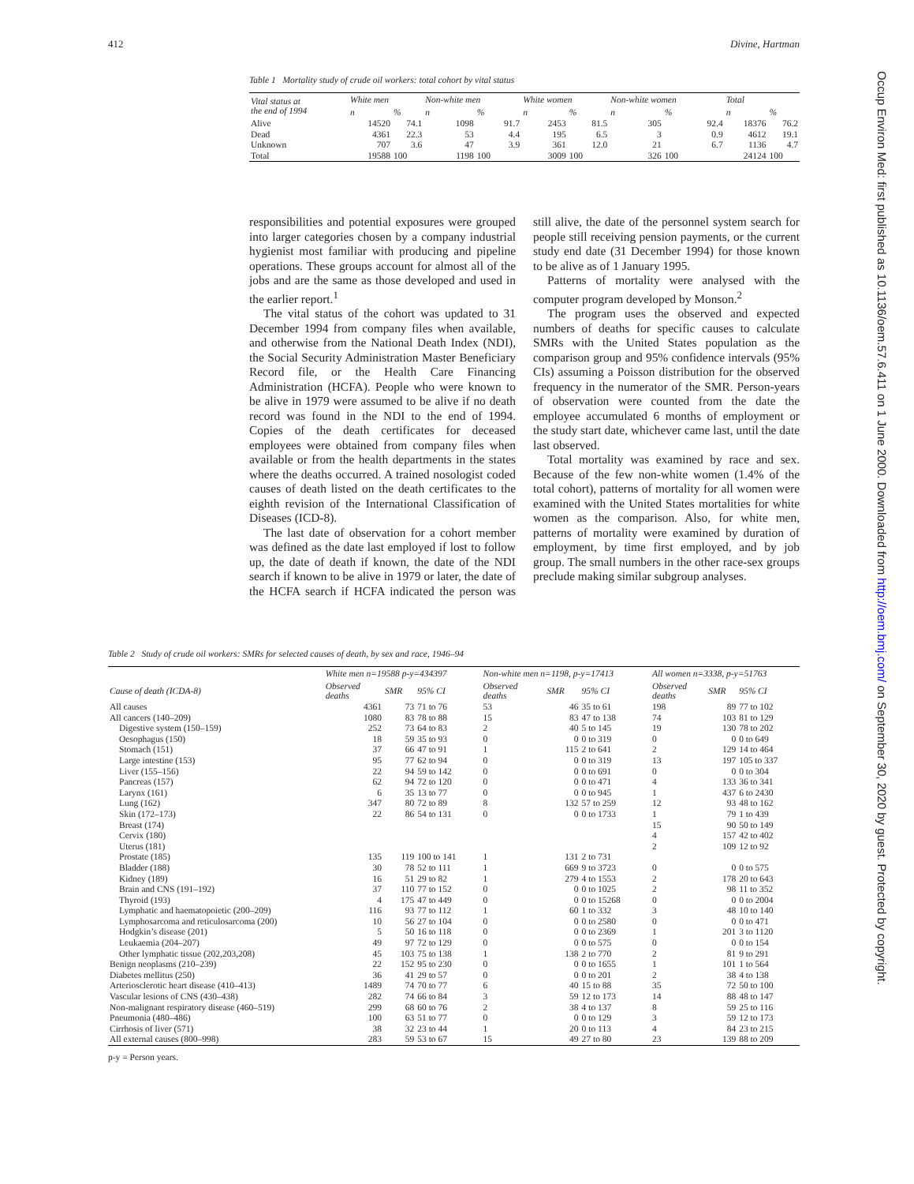412 Divine, Hartman
Occup Environ Med: first published as 10.1136/oem.57.6.411 on 1 June 2000. Downloaded from http://oem.bmj.com/ on September 30, 2020 by guest. Protected by copyright.
Table 1 Mortality study of crude oil workers: total cohort by vital status
| Vital status at the end of 1994 | White men | | Non-white men | | White women | | Non-white women | | Total | |
| --- | --- | --- | --- | --- | --- | --- | --- | --- | --- | --- |
| | n | % | n | % | n | % | n | % | n | % |
| Alive | 14520 | 74.1 | 1098 | 91.7 | 2453 | 81.5 | 305 | 92.4 | 18376 | 76.2 |
| Dead | 4361 | 22.3 | 53 | 4.4 | 195 | 6.5 | 3 | 0.9 | 4612 | 19.1 |
| Unknown | 707 | 3.6 | 47 | 3.9 | 361 | 12.0 | 21 | 6.7 | 1136 | 4.7 |
| Total | 19588 | 100 | 1198 | 100 | 3009 | 100 | 326 | 100 | 24124 | 100 |
responsibilities and potential exposures were grouped into larger categories chosen by a company industrial hygienist most familiar with producing and pipeline operations. These groups account for almost all of the jobs and are the same as those developed and used in the earlier report.<sup>1</sup>
The vital status of the cohort was updated to 31 December 1994 from company files when available, and otherwise from the National Death Index (NDI), the Social Security Administration Master Beneficiary Record file, or the Health Care Financing Administration (HCFA). People who were known to be alive in 1979 were assumed to be alive if no death record was found in the NDI to the end of 1994. Copies of the death certificates for deceased employees were obtained from company files when available or from the health departments in the states where the deaths occurred. A trained nosologist coded causes of death listed on the death certificates to the eighth revision of the International Classification of Diseases (ICD-8).
The last date of observation for a cohort member was defined as the date last employed if lost to follow up, the date of death if known, the date of the NDI search if known to be alive in 1979 or later, the date of the HCFA search if HCFA indicated the person was still alive, the date of the personnel system search for people still receiving pension payments, or the current study end date (31 December 1994) for those known to be alive as of 1 January 1995.
Patterns of mortality were analysed with the computer program developed by Monson.<sup>2</sup>
The program uses the observed and expected numbers of deaths for specific causes to calculate SMRs with the United States population as the comparison group and 95% confidence intervals (95% CIs) assuming a Poisson distribution for the observed frequency in the numerator of the SMR. Person-years of observation were counted from the date the employee accumulated 6 months of employment or the study start date, whichever came last, until the date last observed.
Total mortality was examined by race and sex. Because of the few non-white women (1.4% of the total cohort), patterns of mortality for all women were examined with the United States mortalities for white women as the comparison. Also, for white men, patterns of mortality were examined by duration of employment, by time first employed, and by job group. The small numbers in the other race-sex groups preclude making similar subgroup analyses.
Table 2 Study of crude oil workers: SMRs for selected causes of death, by sex and race, 1946–94
| | White men n=19588 p-y=434397 | | | Non-white men n=1198, p-y=17413 | | | All women n=3338, p-y=51763 | | |
| --- | --- | --- | --- | --- | --- | --- | --- | --- | --- |
| Cause of death (ICDA-8) | Observed deaths | SMR | 95% CI | Observed deaths | SMR | 95% CI | Observed deaths | SMR | 95% CI |
| All causes | 4361 | 73 | 71 to 76 | 53 | 46 | 35 to 61 | 198 | 89 | 77 to 102 |
| All cancers (140–209) | 1080 | 83 | 78 to 88 | 15 | 83 | 47 to 138 | 74 | 103 | 81 to 129 |
| Digestive system (150–159) | 252 | 73 | 64 to 83 | 2 | 40 | 5 to 145 | 19 | 130 | 78 to 202 |
| Oesophagus (150) | 18 | 59 | 35 to 93 | 0 | 0 | 0 to 319 | 0 | 0 | 0 to 649 |
| Stomach (151) | 37 | 66 | 47 to 91 | 1 | 115 | 2 to 641 | 2 | 129 | 14 to 464 |
| Large intestine (153) | 95 | 77 | 62 to 94 | 0 | 0 | 0 to 319 | 13 | 197 | 105 to 337 |
| Liver (155–156) | 22 | 94 | 59 to 142 | 0 | 0 | 0 to 691 | 0 | 0 | 0 to 304 |
| Pancreas (157) | 62 | 94 | 72 to 120 | 0 | 0 | 0 to 471 | 4 | 133 | 36 to 341 |
| Larynx (161) | 6 | 35 | 13 to 77 | 0 | 0 | 0 to 945 | 1 | 437 | 6 to 2430 |
| Lung (162) | 347 | 80 | 72 to 89 | 8 | 132 | 57 to 259 | 12 | 93 | 48 to 162 |
| Skin (172–173) | 22 | 86 | 54 to 131 | 0 | 0 | 0 to 1733 | 1 | 79 | 1 to 439 |
| Breast (174) | | | | | | | 15 | 90 | 50 to 149 |
| Cervix (180) | | | | | | | 4 | 157 | 42 to 402 |
| Uterus (181) | | | | | | | 2 | 109 | 12 to 92 |
| Prostate (185) | 135 | 119 | 100 to 141 | 1 | 131 | 2 to 731 | | | |
| Bladder (188) | 30 | 78 | 52 to 111 | 1 | 669 | 9 to 3723 | 0 | 0 | 0 to 575 |
| Kidney (189) | 16 | 51 | 29 to 82 | 1 | 279 | 4 to 1553 | 2 | 178 | 20 to 643 |
| Brain and CNS (191–192) | 37 | 110 | 77 to 152 | 0 | 0 | 0 to 1025 | 2 | 98 | 11 to 352 |
| Thyroid (193) | 4 | 175 | 47 to 449 | 0 | 0 | 0 to 15268 | 0 | 0 | 0 to 2004 |
| Lymphatic and haematopoietic (200–209) | 116 | 93 | 77 to 112 | 1 | 60 | 1 to 332 | 3 | 48 | 10 to 140 |
| Lymphosarcoma and reticulosarcoma (200) | 10 | 56 | 27 to 104 | 0 | 0 | 0 to 2580 | 0 | 0 | 0 to 471 |
| Hodgkin’s disease (201) | 5 | 50 | 16 to 118 | 0 | 0 | 0 to 2369 | 1 | 201 | 3 to 1120 |
| Leukaemia (204–207) | 49 | 97 | 72 to 129 | 0 | 0 | 0 to 575 | 0 | 0 | 0 to 154 |
| Other lymphatic tissue (202,203,208) | 45 | 103 | 75 to 138 | 1 | 138 | 2 to 770 | 2 | 81 | 9 to 291 |
| Benign neoplasms (210–239) | 22 | 152 | 95 to 230 | 0 | 0 | 0 to 1655 | 1 | 101 | 1 to 564 |
| Diabetes mellitus (250) | 36 | 41 | 29 to 57 | 0 | 0 | 0 to 201 | 2 | 38 | 4 to 138 |
| Arteriosclerotic heart disease (410–413) | 1489 | 74 | 70 to 77 | 6 | 40 | 15 to 88 | 35 | 72 | 50 to 100 |
| Vascular lesions of CNS (430–438) | 282 | 74 | 66 to 84 | 3 | 59 | 12 to 173 | 14 | 88 | 48 to 147 |
| Non-malignant respiratory disease (460–519) | 299 | 68 | 60 to 76 | 2 | 38 | 4 to 137 | 8 | 59 | 25 to 116 |
| Pneumonia (480–486) | 100 | 63 | 51 to 77 | 0 | 0 | 0 to 129 | 3 | 59 | 12 to 173 |
| Cirrhosis of liver (571) | 38 | 32 | 23 to 44 | 1 | 20 | 0 to 113 | 4 | 84 | 23 to 215 |
| All external causes (800–998) | 283 | 59 | 53 to 67 | 15 | 49 | 27 to 80 | 23 | 139 | 88 to 209 |
p-y = Person years.